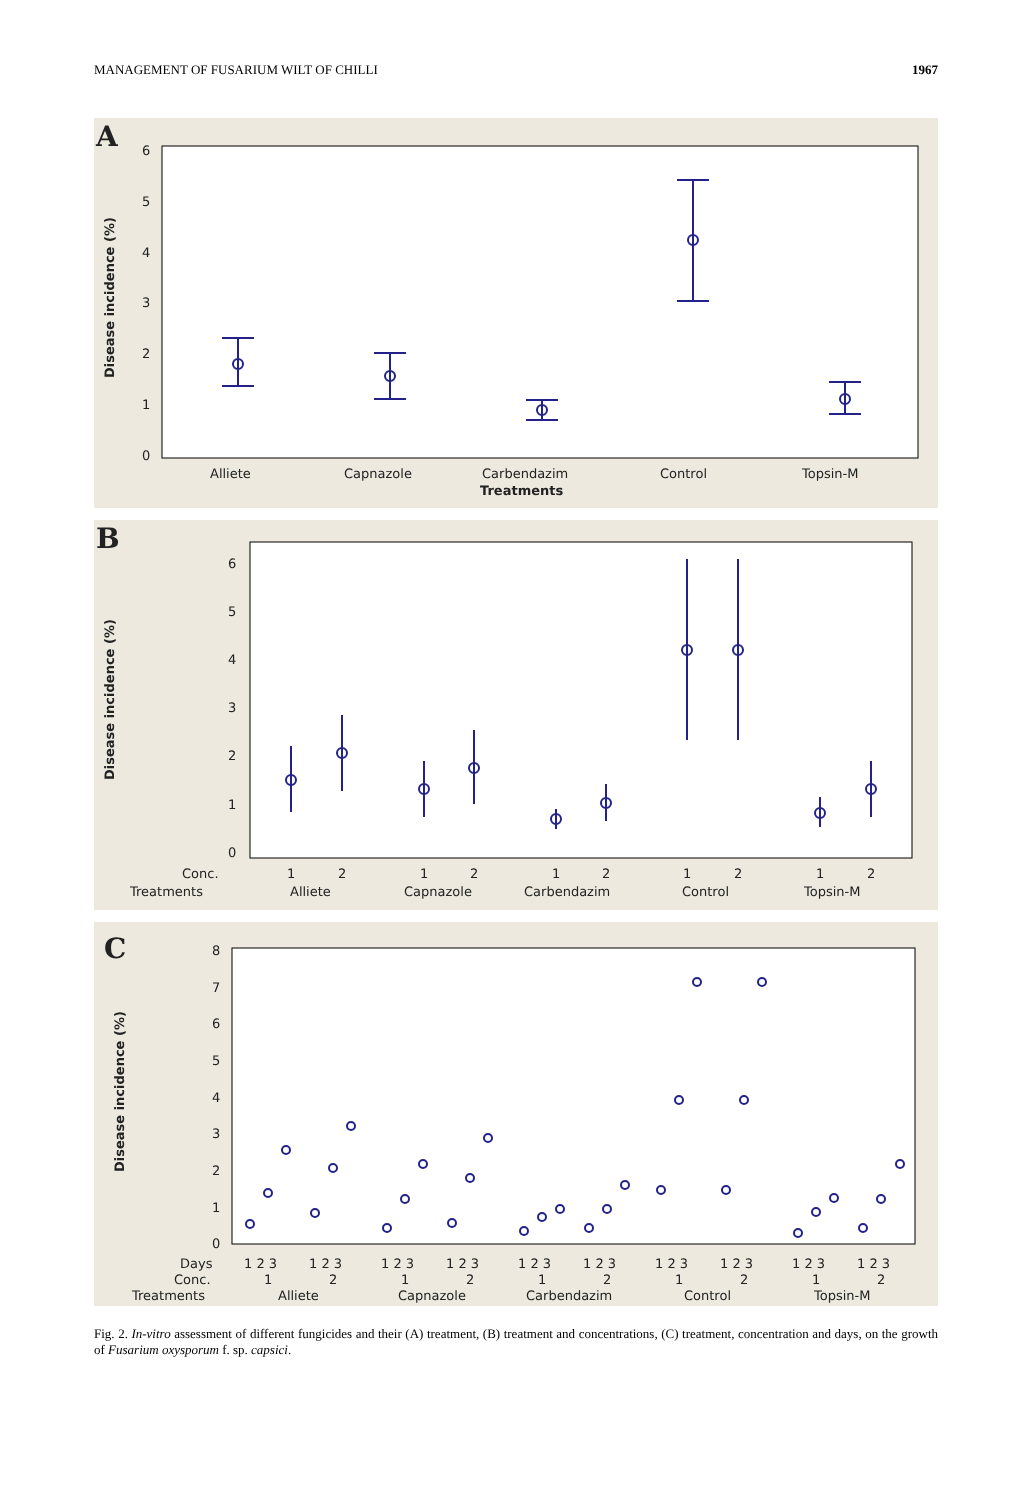MANAGEMENT OF FUSARIUM WILT OF CHILLI 1967
A
Disease incidence (%)
0
1
2
3
4
5
6
Alliete
Capnazole
Carbendazim
Control
Topsin-M
Treatments
B
Disease incidence (%)
0
1
2
3
4
5
6
Conc.
1
2
1
2
1
2
1
2
1
2
Treatments
Alliete
Capnazole
Carbendazim
Control
Topsin-M
C
Disease incidence (%)
0
1
2
3
4
5
6
7
8
Days
1 2 3
1 2 3
1 2 3
1 2 3
1 2 3
1 2 3
1 2 3
1 2 3
1 2 3
1 2 3
Conc.
1
2
1
2
1
2
1
2
1
2
Treatments
Alliete
Capnazole
Carbendazim
Control
Topsin-M
Fig. 2. In-vitro assessment of different fungicides and their (A) treatment, (B) treatment and concentrations, (C) treatment, concentration and days, on the growth of Fusarium oxysporum f. sp. capsici.